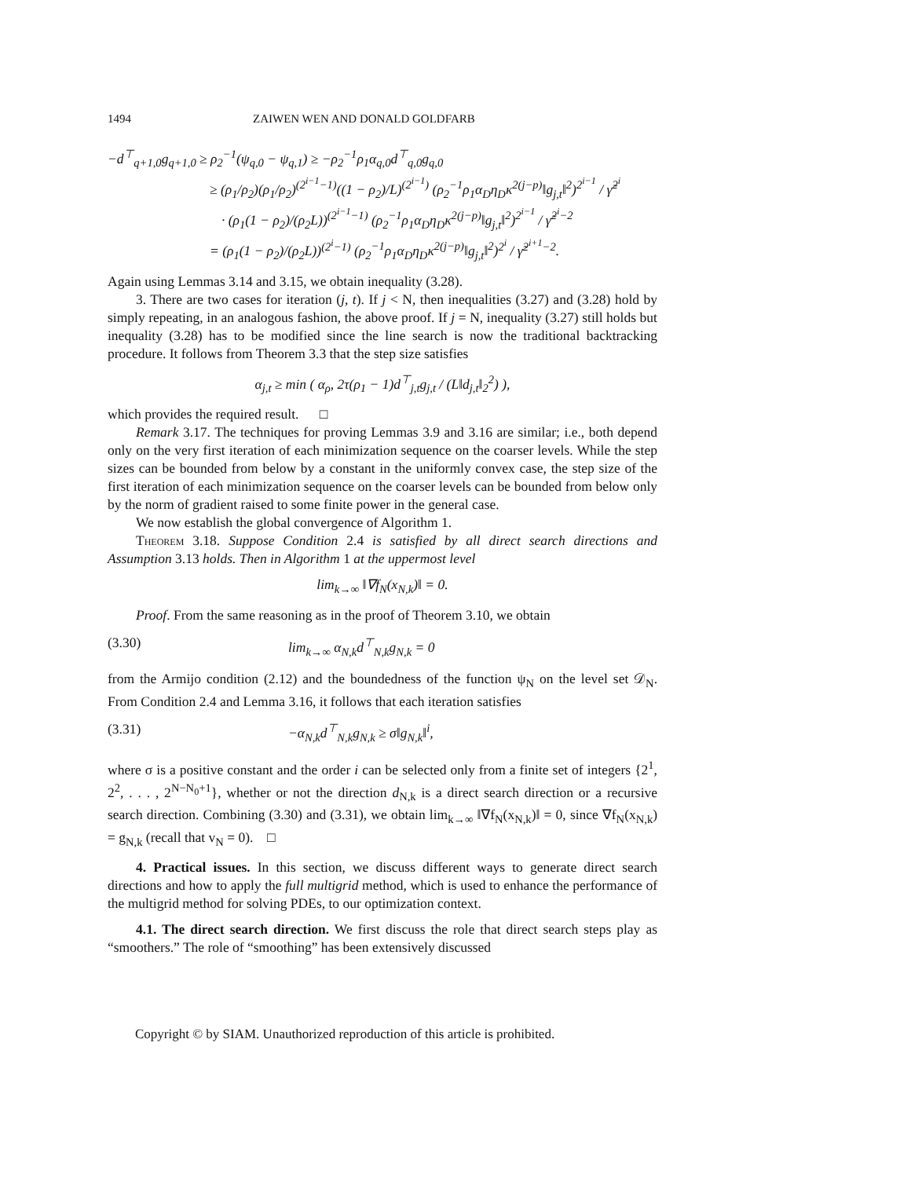1494 ZAIWEN WEN AND DONALD GOLDFARB
−d<sup>⊤</sup><sub>q+1,0</sub>g<sub>q+1,0</sub> ≥ ρ<sub>2</sub><sup>−1</sup>(ψ<sub>q,0</sub> − ψ<sub>q,1</sub>) ≥ −ρ<sub>2</sub><sup>−1</sup>ρ<sub>1</sub>α<sub>q,0</sub>d<sup>⊤</sup><sub>q,0</sub>g<sub>q,0</sub>
≥ (ρ<sub>1</sub>/ρ<sub>2</sub>)(ρ<sub>1</sub>/ρ<sub>2</sub>)<sup>(2<sup>i−1</sup>−1)</sup>((1 − ρ<sub>2</sub>)/L)<sup>(2<sup>i−1</sup>)</sup> (ρ<sub>2</sub><sup>−1</sup>ρ<sub>1</sub>α<sub>D</sub>η<sub>D</sub>κ<sup>2(j−p)</sup>‖g<sub>j,t</sub>‖<sup>2</sup>)<sup>2<sup>i−1</sup></sup> / γ̃<sup>2<sup>i</sup></sup>
· (ρ<sub>1</sub>(1 − ρ<sub>2</sub>)/(ρ<sub>2</sub>L))<sup>(2<sup>i−1</sup>−1)</sup> (ρ<sub>2</sub><sup>−1</sup>ρ<sub>1</sub>α<sub>D</sub>η<sub>D</sub>κ<sup>2(j−p)</sup>‖g<sub>j,t</sub>‖<sup>2</sup>)<sup>2<sup>i−1</sup></sup> / γ̃<sup>2<sup>i</sup>−2</sup>
= (ρ<sub>1</sub>(1 − ρ<sub>2</sub>)/(ρ<sub>2</sub>L))<sup>(2<sup>i</sup>−1)</sup> (ρ<sub>2</sub><sup>−1</sup>ρ<sub>1</sub>α<sub>D</sub>η<sub>D</sub>κ<sup>2(j−p)</sup>‖g<sub>j,t</sub>‖<sup>2</sup>)<sup>2<sup>i</sup></sup> / γ̃<sup>2<sup>i+1</sup>−2</sup>.
Again using Lemmas 3.14 and 3.15, we obtain inequality (3.28).
3. There are two cases for iteration (j, t). If j < N, then inequalities (3.27) and (3.28) hold by simply repeating, in an analogous fashion, the above proof. If j = N, inequality (3.27) still holds but inequality (3.28) has to be modified since the line search is now the traditional backtracking procedure. It follows from Theorem 3.3 that the step size satisfies
α<sub>j,t</sub> ≥ min ( α<sub>ρ</sub>, 2τ(ρ<sub>1</sub> − 1)d<sup>⊤</sup><sub>j,t</sub>g<sub>j,t</sub> / (L‖d<sub>j,t</sub>‖<sub>2</sub><sup>2</sup>) ),
which provides the required result. □
Remark 3.17. The techniques for proving Lemmas 3.9 and 3.16 are similar; i.e., both depend only on the very first iteration of each minimization sequence on the coarser levels. While the step sizes can be bounded from below by a constant in the uniformly convex case, the step size of the first iteration of each minimization sequence on the coarser levels can be bounded from below only by the norm of gradient raised to some finite power in the general case.
We now establish the global convergence of Algorithm 1.
Theorem 3.18. Suppose Condition 2.4 is satisfied by all direct search directions and Assumption 3.13 holds. Then in Algorithm 1 at the uppermost level
lim<sub>k→∞</sub> ‖∇f<sub>N</sub>(x<sub>N,k</sub>)‖ = 0.
Proof. From the same reasoning as in the proof of Theorem 3.10, we obtain
(3.30) lim<sub>k→∞</sub> α<sub>N,k</sub>d<sup>⊤</sup><sub>N,k</sub>g<sub>N,k</sub> = 0
from the Armijo condition (2.12) and the boundedness of the function ψ<sub>N</sub> on the level set 𝒟<sub>N</sub>. From Condition 2.4 and Lemma 3.16, it follows that each iteration satisfies
(3.31) −α<sub>N,k</sub>d<sup>⊤</sup><sub>N,k</sub>g<sub>N,k</sub> ≥ σ‖g<sub>N,k</sub>‖<sup>i</sup>,
where σ is a positive constant and the order i can be selected only from a finite set of integers {2<sup>1</sup>, 2<sup>2</sup>, . . . , 2<sup>N−N<sub>0</sub>+1</sup>}, whether or not the direction d<sub>N,k</sub> is a direct search direction or a recursive search direction. Combining (3.30) and (3.31), we obtain lim<sub>k→∞</sub> ‖∇f<sub>N</sub>(x<sub>N,k</sub>)‖ = 0, since ∇f<sub>N</sub>(x<sub>N,k</sub>) = g<sub>N,k</sub> (recall that v<sub>N</sub> = 0). □
4. Practical issues. In this section, we discuss different ways to generate direct search directions and how to apply the full multigrid method, which is used to enhance the performance of the multigrid method for solving PDEs, to our optimization context.
4.1. The direct search direction. We first discuss the role that direct search steps play as “smoothers.” The role of “smoothing” has been extensively discussed
Copyright © by SIAM. Unauthorized reproduction of this article is prohibited.